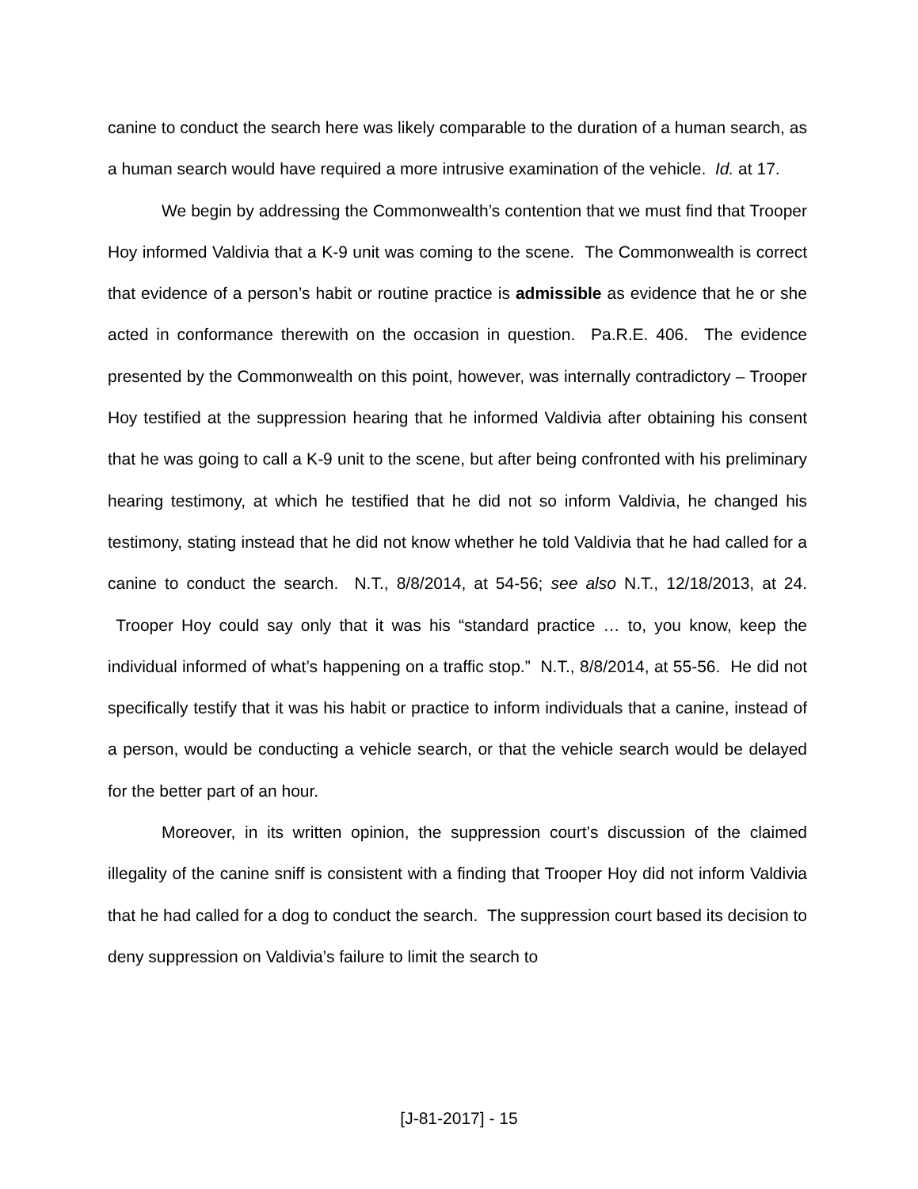canine to conduct the search here was likely comparable to the duration of a human search, as a human search would have required a more intrusive examination of the vehicle. Id. at 17.
We begin by addressing the Commonwealth’s contention that we must find that Trooper Hoy informed Valdivia that a K-9 unit was coming to the scene. The Commonwealth is correct that evidence of a person’s habit or routine practice is admissible as evidence that he or she acted in conformance therewith on the occasion in question. Pa.R.E. 406. The evidence presented by the Commonwealth on this point, however, was internally contradictory – Trooper Hoy testified at the suppression hearing that he informed Valdivia after obtaining his consent that he was going to call a K-9 unit to the scene, but after being confronted with his preliminary hearing testimony, at which he testified that he did not so inform Valdivia, he changed his testimony, stating instead that he did not know whether he told Valdivia that he had called for a canine to conduct the search. N.T., 8/8/2014, at 54-56; see also N.T., 12/18/2013, at 24. Trooper Hoy could say only that it was his “standard practice … to, you know, keep the individual informed of what’s happening on a traffic stop.” N.T., 8/8/2014, at 55-56. He did not specifically testify that it was his habit or practice to inform individuals that a canine, instead of a person, would be conducting a vehicle search, or that the vehicle search would be delayed for the better part of an hour.
Moreover, in its written opinion, the suppression court’s discussion of the claimed illegality of the canine sniff is consistent with a finding that Trooper Hoy did not inform Valdivia that he had called for a dog to conduct the search. The suppression court based its decision to deny suppression on Valdivia’s failure to limit the search to
[J-81-2017] - 15